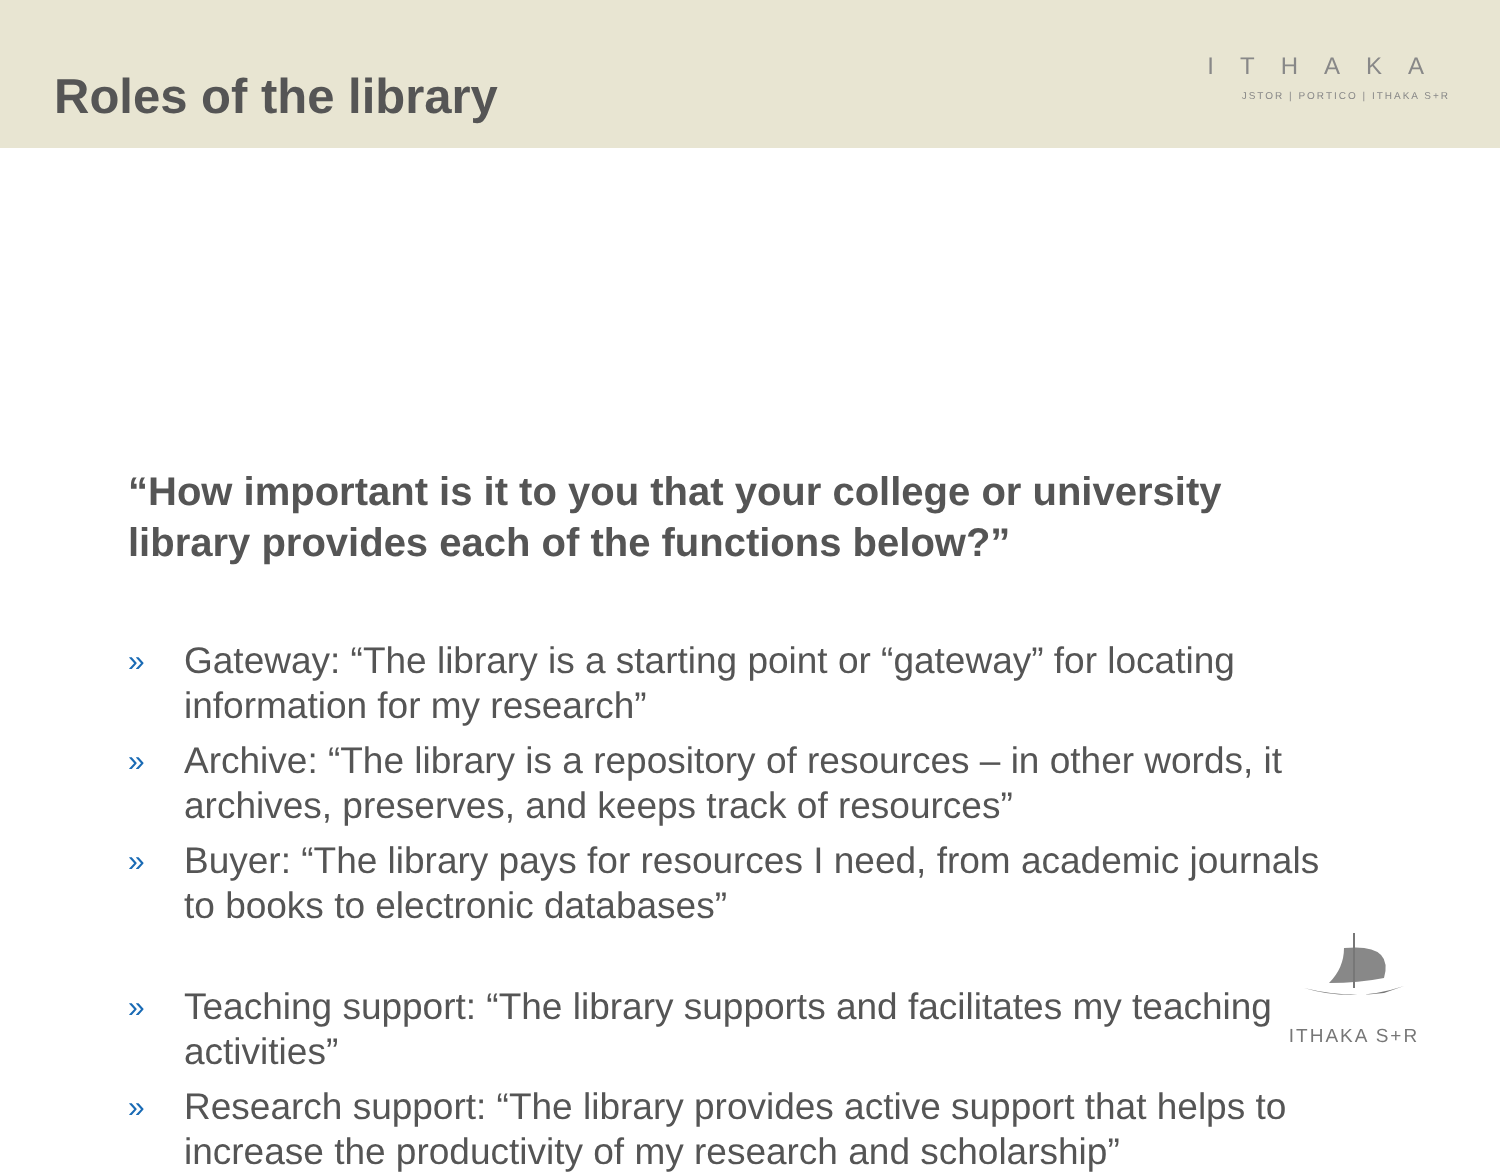Roles of the library
ITHAKA
JSTOR | PORTICO | ITHAKA S+R
“How important is it to you that your college or university library provides each of the functions below?”
» Gateway: “The library is a starting point or “gateway” for locating information for my research”
» Archive: “The library is a repository of resources – in other words, it archives, preserves, and keeps track of resources”
» Buyer: “The library pays for resources I need, from academic journals to books to electronic databases”
» Teaching support: “The library supports and facilitates my teaching activities”
» Research support: “The library provides active support that helps to increase the productivity of my research and scholarship”
ITHAKA S+R